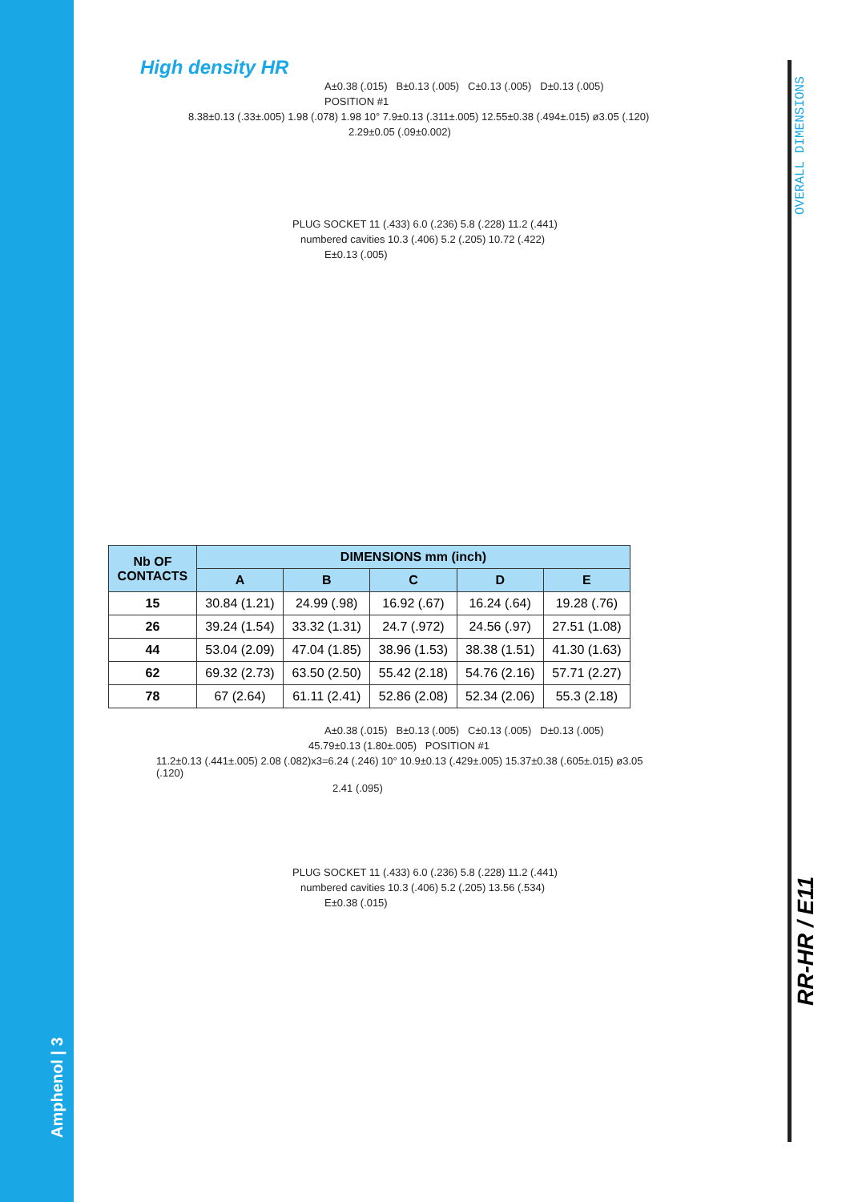Amphenol | 3
OVERALL DIMENSIONS
RR-HR / E11
High density HR
A±0.38 (.015) B±0.13 (.005) C±0.13 (.005) D±0.13 (.005)
POSITION #1
8.38±0.13 (.33±.005) 1.98 (.078) 1.98 10° 7.9±0.13 (.311±.005) 12.55±0.38 (.494±.015) ø3.05 (.120)
2.29±0.05 (.09±0.002)
PLUG SOCKET 11 (.433) 6.0 (.236) 5.8 (.228) 11.2 (.441)
numbered cavities 10.3 (.406) 5.2 (.205) 10.72 (.422)
E±0.13 (.005)
| Nb OF CONTACTS | DIMENSIONS mm (inch) | | | | |
| --- | --- | --- | --- | --- | --- |
| | A | B | C | D | E |
| 15 | 30.84 (1.21) | 24.99 (.98) | 16.92 (.67) | 16.24 (.64) | 19.28 (.76) |
| 26 | 39.24 (1.54) | 33.32 (1.31) | 24.7 (.972) | 24.56 (.97) | 27.51 (1.08) |
| 44 | 53.04 (2.09) | 47.04 (1.85) | 38.96 (1.53) | 38.38 (1.51) | 41.30 (1.63) |
| 62 | 69.32 (2.73) | 63.50 (2.50) | 55.42 (2.18) | 54.76 (2.16) | 57.71 (2.27) |
| 78 | 67 (2.64) | 61.11 (2.41) | 52.86 (2.08) | 52.34 (2.06) | 55.3 (2.18) |
A±0.38 (.015) B±0.13 (.005) C±0.13 (.005) D±0.13 (.005)
45.79±0.13 (1.80±.005) POSITION #1
11.2±0.13 (.441±.005) 2.08 (.082)x3=6.24 (.246) 10° 10.9±0.13 (.429±.005) 15.37±0.38 (.605±.015) ø3.05 (.120)
2.41 (.095)
PLUG SOCKET 11 (.433) 6.0 (.236) 5.8 (.228) 11.2 (.441)
numbered cavities 10.3 (.406) 5.2 (.205) 13.56 (.534)
E±0.38 (.015)